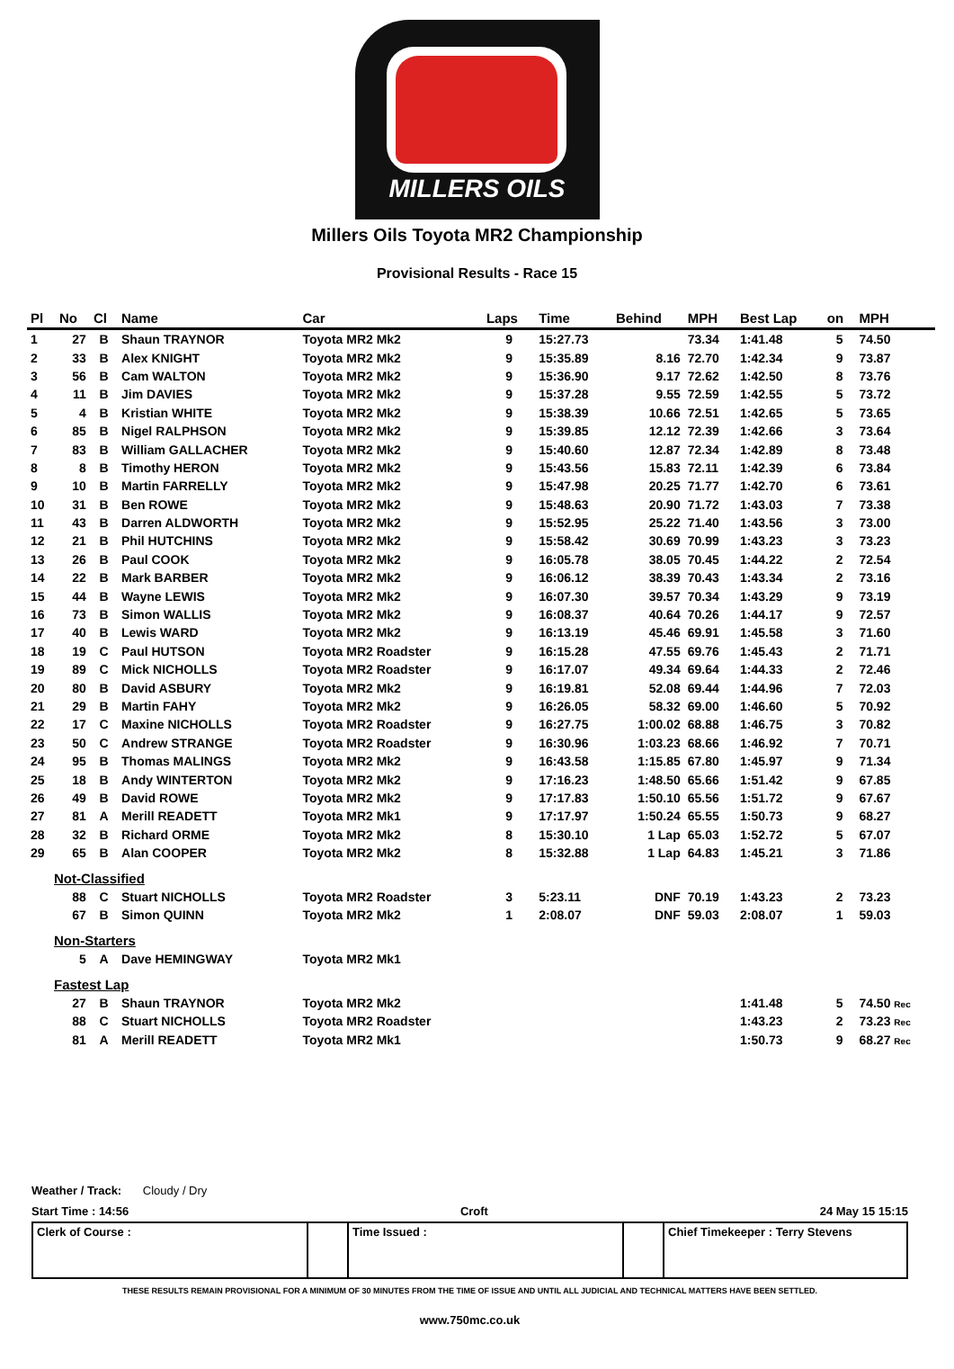MILLERS OILS
Millers Oils Toyota MR2 Championship
Provisional Results - Race 15
| Pl | No | Cl | Name | Car | Laps | Time | Behind | MPH | Best Lap | on | MPH |
| --- | --- | --- | --- | --- | --- | --- | --- | --- | --- | --- | --- |
| 1 | 27 | B | Shaun TRAYNOR | Toyota MR2 Mk2 | 9 | 15:27.73 | | 73.34 | 1:41.48 | 5 | 74.50 |
| 2 | 33 | B | Alex KNIGHT | Toyota MR2 Mk2 | 9 | 15:35.89 | 8.16 | 72.70 | 1:42.34 | 9 | 73.87 |
| 3 | 56 | B | Cam WALTON | Toyota MR2 Mk2 | 9 | 15:36.90 | 9.17 | 72.62 | 1:42.50 | 8 | 73.76 |
| 4 | 11 | B | Jim DAVIES | Toyota MR2 Mk2 | 9 | 15:37.28 | 9.55 | 72.59 | 1:42.55 | 5 | 73.72 |
| 5 | 4 | B | Kristian WHITE | Toyota MR2 Mk2 | 9 | 15:38.39 | 10.66 | 72.51 | 1:42.65 | 5 | 73.65 |
| 6 | 85 | B | Nigel RALPHSON | Toyota MR2 Mk2 | 9 | 15:39.85 | 12.12 | 72.39 | 1:42.66 | 3 | 73.64 |
| 7 | 83 | B | William GALLACHER | Toyota MR2 Mk2 | 9 | 15:40.60 | 12.87 | 72.34 | 1:42.89 | 8 | 73.48 |
| 8 | 8 | B | Timothy HERON | Toyota MR2 Mk2 | 9 | 15:43.56 | 15.83 | 72.11 | 1:42.39 | 6 | 73.84 |
| 9 | 10 | B | Martin FARRELLY | Toyota MR2 Mk2 | 9 | 15:47.98 | 20.25 | 71.77 | 1:42.70 | 6 | 73.61 |
| 10 | 31 | B | Ben ROWE | Toyota MR2 Mk2 | 9 | 15:48.63 | 20.90 | 71.72 | 1:43.03 | 7 | 73.38 |
| 11 | 43 | B | Darren ALDWORTH | Toyota MR2 Mk2 | 9 | 15:52.95 | 25.22 | 71.40 | 1:43.56 | 3 | 73.00 |
| 12 | 21 | B | Phil HUTCHINS | Toyota MR2 Mk2 | 9 | 15:58.42 | 30.69 | 70.99 | 1:43.23 | 3 | 73.23 |
| 13 | 26 | B | Paul COOK | Toyota MR2 Mk2 | 9 | 16:05.78 | 38.05 | 70.45 | 1:44.22 | 2 | 72.54 |
| 14 | 22 | B | Mark BARBER | Toyota MR2 Mk2 | 9 | 16:06.12 | 38.39 | 70.43 | 1:43.34 | 2 | 73.16 |
| 15 | 44 | B | Wayne LEWIS | Toyota MR2 Mk2 | 9 | 16:07.30 | 39.57 | 70.34 | 1:43.29 | 9 | 73.19 |
| 16 | 73 | B | Simon WALLIS | Toyota MR2 Mk2 | 9 | 16:08.37 | 40.64 | 70.26 | 1:44.17 | 9 | 72.57 |
| 17 | 40 | B | Lewis WARD | Toyota MR2 Mk2 | 9 | 16:13.19 | 45.46 | 69.91 | 1:45.58 | 3 | 71.60 |
| 18 | 19 | C | Paul HUTSON | Toyota MR2 Roadster | 9 | 16:15.28 | 47.55 | 69.76 | 1:45.43 | 2 | 71.71 |
| 19 | 89 | C | Mick NICHOLLS | Toyota MR2 Roadster | 9 | 16:17.07 | 49.34 | 69.64 | 1:44.33 | 2 | 72.46 |
| 20 | 80 | B | David ASBURY | Toyota MR2 Mk2 | 9 | 16:19.81 | 52.08 | 69.44 | 1:44.96 | 7 | 72.03 |
| 21 | 29 | B | Martin FAHY | Toyota MR2 Mk2 | 9 | 16:26.05 | 58.32 | 69.00 | 1:46.60 | 5 | 70.92 |
| 22 | 17 | C | Maxine NICHOLLS | Toyota MR2 Roadster | 9 | 16:27.75 | 1:00.02 | 68.88 | 1:46.75 | 3 | 70.82 |
| 23 | 50 | C | Andrew STRANGE | Toyota MR2 Roadster | 9 | 16:30.96 | 1:03.23 | 68.66 | 1:46.92 | 7 | 70.71 |
| 24 | 95 | B | Thomas MALINGS | Toyota MR2 Mk2 | 9 | 16:43.58 | 1:15.85 | 67.80 | 1:45.97 | 9 | 71.34 |
| 25 | 18 | B | Andy WINTERTON | Toyota MR2 Mk2 | 9 | 17:16.23 | 1:48.50 | 65.66 | 1:51.42 | 9 | 67.85 |
| 26 | 49 | B | David ROWE | Toyota MR2 Mk2 | 9 | 17:17.83 | 1:50.10 | 65.56 | 1:51.72 | 9 | 67.67 |
| 27 | 81 | A | Merill READETT | Toyota MR2 Mk1 | 9 | 17:17.97 | 1:50.24 | 65.55 | 1:50.73 | 9 | 68.27 |
| 28 | 32 | B | Richard ORME | Toyota MR2 Mk2 | 8 | 15:30.10 | 1 Lap | 65.03 | 1:52.72 | 5 | 67.07 |
| 29 | 65 | B | Alan COOPER | Toyota MR2 Mk2 | 8 | 15:32.88 | 1 Lap | 64.83 | 1:45.21 | 3 | 71.86 |
| Not-Classified | | | | | | | | | | | |
| | 88 | C | Stuart NICHOLLS | Toyota MR2 Roadster | 3 | 5:23.11 | DNF | 70.19 | 1:43.23 | 2 | 73.23 |
| | 67 | B | Simon QUINN | Toyota MR2 Mk2 | 1 | 2:08.07 | DNF | 59.03 | 2:08.07 | 1 | 59.03 |
| Non-Starters | | | | | | | | | | | |
| | 5 | A | Dave HEMINGWAY | Toyota MR2 Mk1 | | | | | | | |
| Fastest Lap | | | | | | | | | | | |
| | 27 | B | Shaun TRAYNOR | Toyota MR2 Mk2 | | | | | 1:41.48 | 5 | 74.50 Rec |
| | 88 | C | Stuart NICHOLLS | Toyota MR2 Roadster | | | | | 1:43.23 | 2 | 73.23 Rec |
| | 81 | A | Merill READETT | Toyota MR2 Mk1 | | | | | 1:50.73 | 9 | 68.27 Rec |
Weather / Track: Cloudy / Dry
Start Time : 14:56 Croft 24 May 15 15:15
Clerk of Course : Time Issued : Chief Timekeeper : Terry Stevens
THESE RESULTS REMAIN PROVISIONAL FOR A MINIMUM OF 30 MINUTES FROM THE TIME OF ISSUE AND UNTIL ALL JUDICIAL AND TECHNICAL MATTERS HAVE BEEN SETTLED.
www.750mc.co.uk